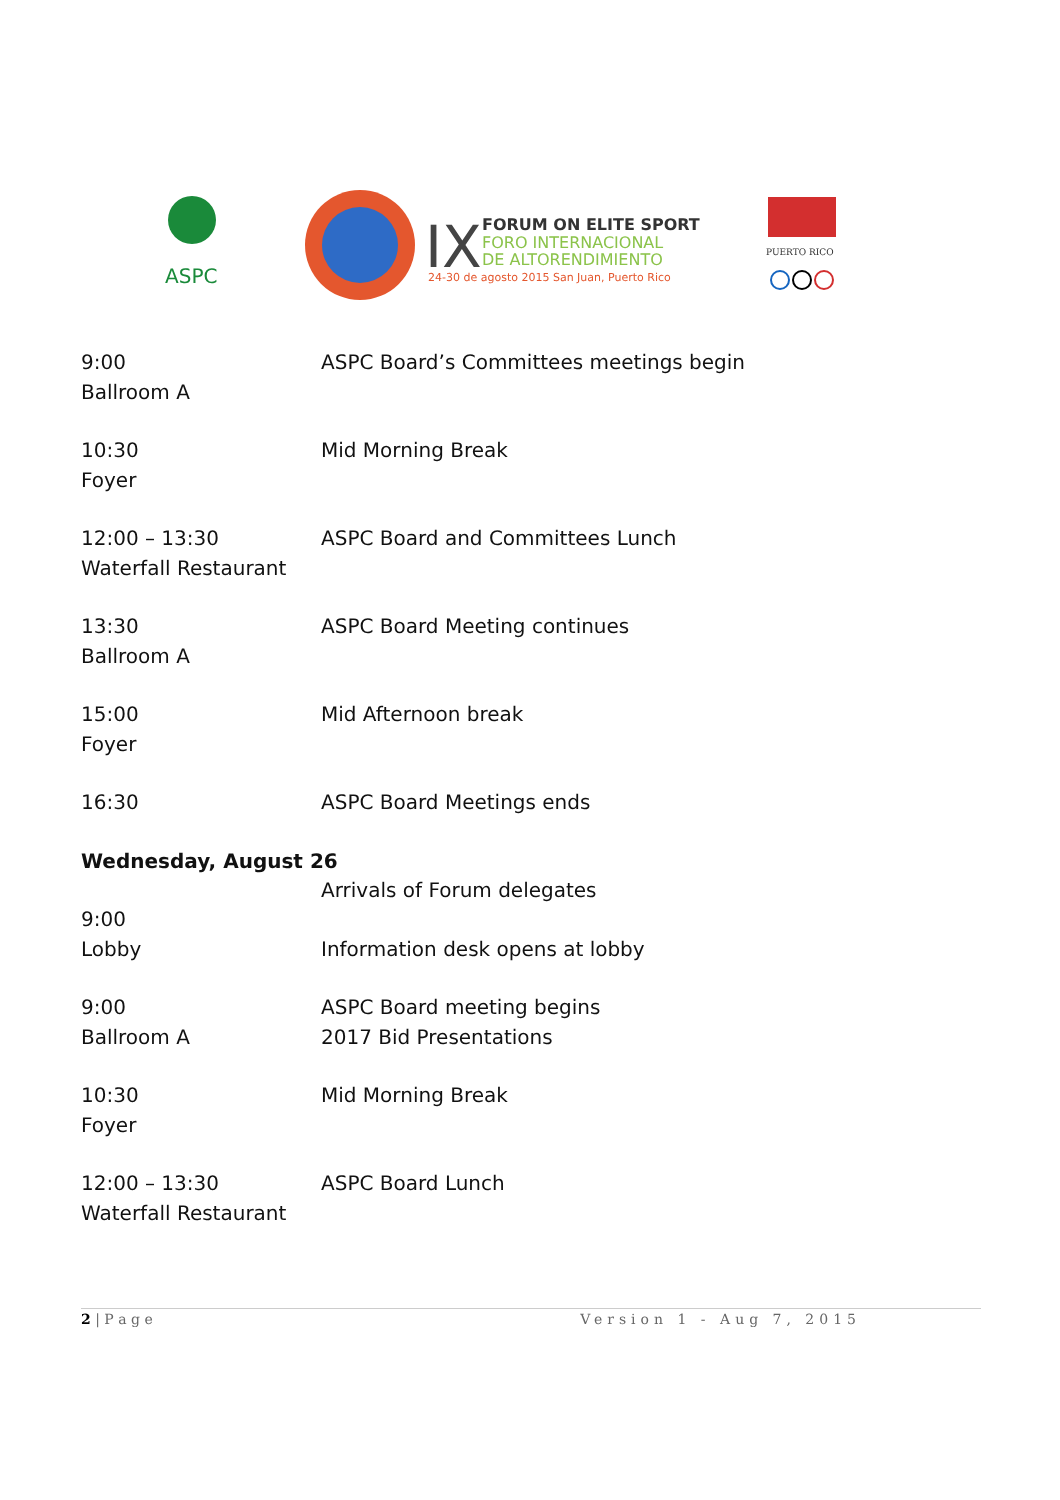ASPC
IX
FORUM ON ELITE SPORT
FORO INTERNACIONAL
DE ALTORENDIMIENTO
24-30 de agosto 2015 San Juan, Puerto Rico
PUERTO RICO
| 9:00 Ballroom A | ASPC Board’s Committees meetings begin |
| 10:30 Foyer | Mid Morning Break |
| 12:00 – 13:30 Waterfall Restaurant | ASPC Board and Committees Lunch |
| 13:30 Ballroom A | ASPC Board Meeting continues |
| 15:00 Foyer | Mid Afternoon break |
| 16:30 | ASPC Board Meetings ends |
Wednesday, August 26
| 9:00 Lobby | Arrivals of Forum delegates Information desk opens at lobby |
| 9:00 Ballroom A | ASPC Board meeting begins 2017 Bid Presentations |
| 10:30 Foyer | Mid Morning Break |
| 12:00 – 13:30 Waterfall Restaurant | ASPC Board Lunch |
2 | P a g e Version 1 - Aug 7, 2015